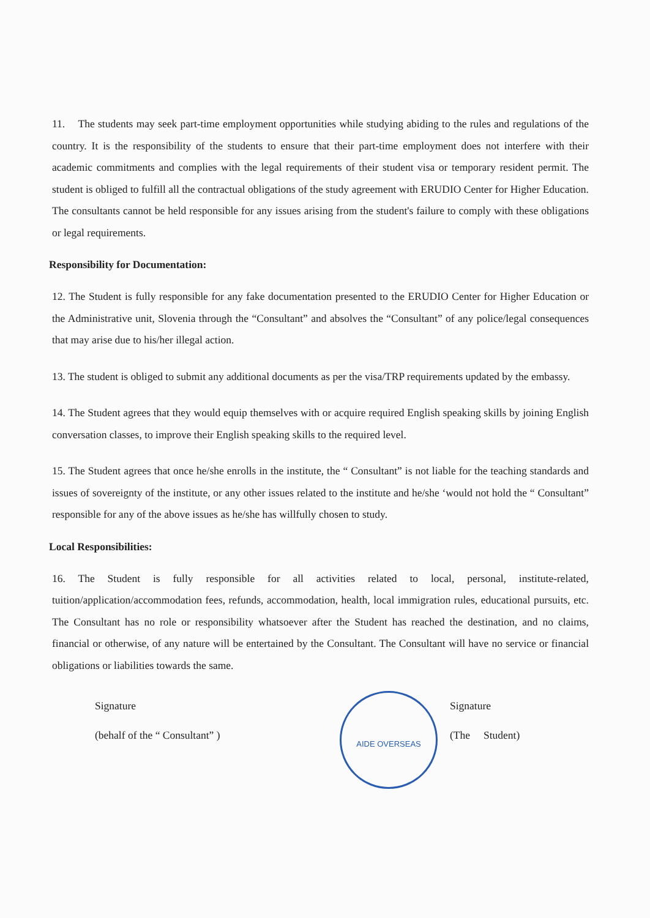11. The students may seek part-time employment opportunities while studying abiding to the rules and regulations of the country. It is the responsibility of the students to ensure that their part-time employment does not interfere with their academic commitments and complies with the legal requirements of their student visa or temporary resident permit. The student is obliged to fulfill all the contractual obligations of the study agreement with ERUDIO Center for Higher Education. The consultants cannot be held responsible for any issues arising from the student's failure to comply with these obligations or legal requirements.
Responsibility for Documentation:
12. The Student is fully responsible for any fake documentation presented to the ERUDIO Center for Higher Education or the Administrative unit, Slovenia through the “Consultant” and absolves the “Consultant” of any police/legal consequences that may arise due to his/her illegal action.
13. The student is obliged to submit any additional documents as per the visa/TRP requirements updated by the embassy.
14. The Student agrees that they would equip themselves with or acquire required English speaking skills by joining English conversation classes, to improve their English speaking skills to the required level.
15. The Student agrees that once he/she enrolls in the institute, the “ Consultant” is not liable for the teaching standards and issues of sovereignty of the institute, or any other issues related to the institute and he/she ‘would not hold the “ Consultant” responsible for any of the above issues as he/she has willfully chosen to study.
Local Responsibilities:
16. The Student is fully responsible for all activities related to local, personal, institute-related, tuition/application/accommodation fees, refunds, accommodation, health, local immigration rules, educational pursuits, etc. The Consultant has no role or responsibility whatsoever after the Student has reached the destination, and no claims, financial or otherwise, of any nature will be entertained by the Consultant. The Consultant will have no service or financial obligations or liabilities towards the same.
Signature
(behalf of the “ Consultant” )
AIDE OVERSEAS
Signature
(The Student)